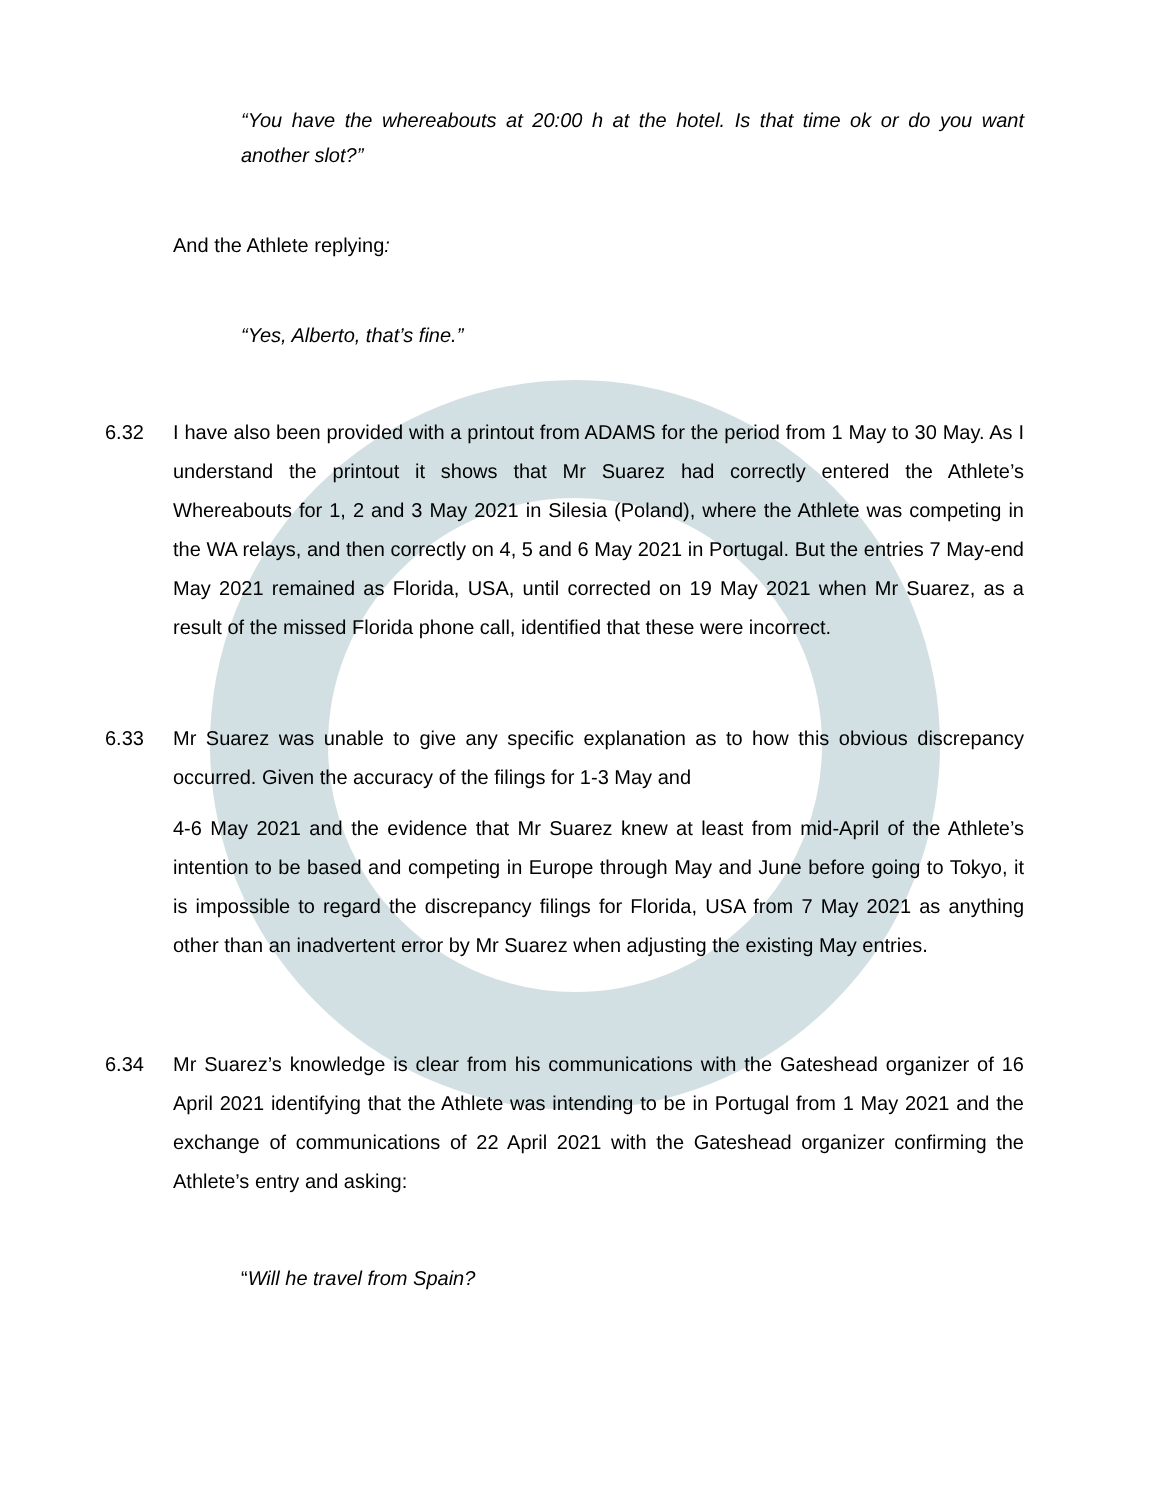“You have the whereabouts at 20:00 h at the hotel. Is that time ok or do you want another slot?”
And the Athlete replying:
“Yes, Alberto, that’s fine.”
6.32 I have also been provided with a printout from ADAMS for the period from 1 May to 30 May. As I understand the printout it shows that Mr Suarez had correctly entered the Athlete’s Whereabouts for 1, 2 and 3 May 2021 in Silesia (Poland), where the Athlete was competing in the WA relays, and then correctly on 4, 5 and 6 May 2021 in Portugal. But the entries 7 May-end May 2021 remained as Florida, USA, until corrected on 19 May 2021 when Mr Suarez, as a result of the missed Florida phone call, identified that these were incorrect.
6.33 Mr Suarez was unable to give any specific explanation as to how this obvious discrepancy occurred. Given the accuracy of the filings for 1-3 May and
4-6 May 2021 and the evidence that Mr Suarez knew at least from mid-April of the Athlete’s intention to be based and competing in Europe through May and June before going to Tokyo, it is impossible to regard the discrepancy filings for Florida, USA from 7 May 2021 as anything other than an inadvertent error by Mr Suarez when adjusting the existing May entries.
6.34 Mr Suarez’s knowledge is clear from his communications with the Gateshead organizer of 16 April 2021 identifying that the Athlete was intending to be in Portugal from 1 May 2021 and the exchange of communications of 22 April 2021 with the Gateshead organizer confirming the Athlete’s entry and asking:
“Will he travel from Spain?